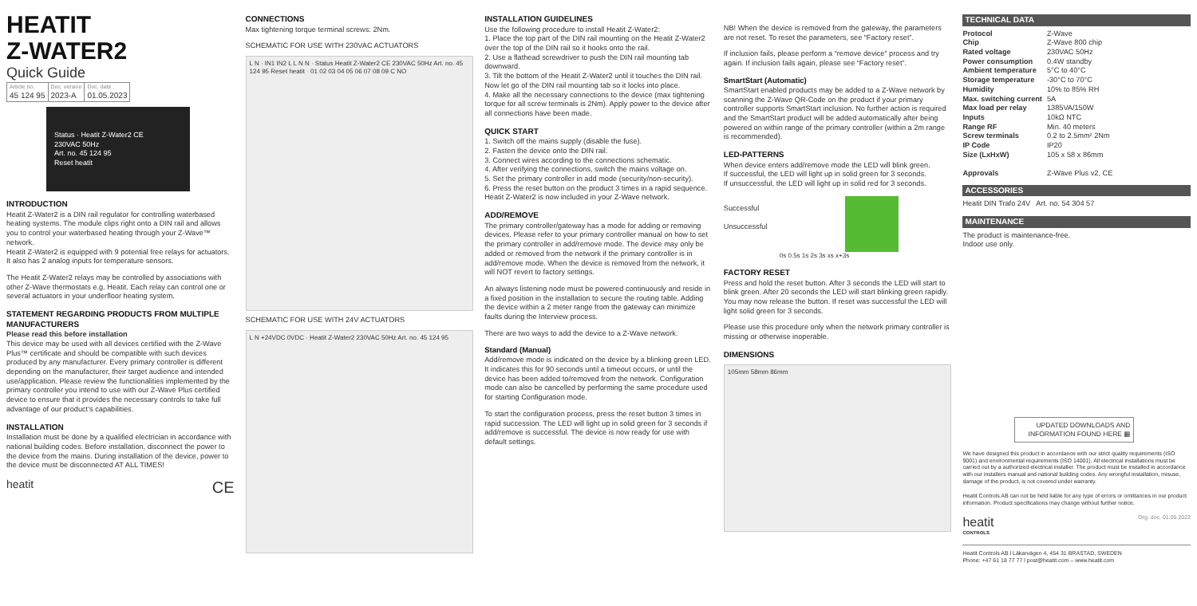HEATIT
Z-WATER2
Quick Guide
| Article no. 45 124 95 | Doc. version 2023-A | Doc. date 01.05.2023 |
Status · Heatit Z-Water2 CE
230VAC 50Hz
Art. no. 45 124 95
Reset heatit
INTRODUCTION
Heatit Z-Water2 is a DIN rail regulator for controlling waterbased heating systems. The module clips right onto a DIN rail and allows you to control your waterbased heating through your Z-Wave™ network.
Heatit Z-Water2 is equipped with 9 potential free relays for actuators. It also has 2 analog inputs for temperature sensors.
The Heatit Z-Water2 relays may be controlled by associations with other Z-Wave thermostats e.g. Heatit. Each relay can control one or several actuators in your underfloor heating system.
STATEMENT REGARDING PRODUCTS FROM MULTIPLE MANUFACTURERS
Please read this before installation
This device may be used with all devices certified with the Z-Wave Plus™ certificate and should be compatible with such devices produced by any manufacturer. Every primary controller is different depending on the manufacturer, their target audience and intended use/application. Please review the functionalities implemented by the primary controller you intend to use with our Z-Wave Plus certified device to ensure that it provides the necessary controls to take full advantage of our product’s capabilities.
INSTALLATION
Installation must be done by a qualified electrician in accordance with national building codes. Before installation, disconnect the power to the device from the mains. During installation of the device, power to the device must be disconnected AT ALL TIMES!
heatit CE
CONNECTIONS
Max tightening torque terminal screws: 2Nm.
SCHEMATIC FOR USE WITH 230VAC ACTUATORS
L N · IN1 IN2 L L N N · Status Heatit Z-Water2 CE 230VAC 50Hz Art. no. 45 124 95 Reset heatit · 01 02 03 04 05 06 07 08 09 C NO
SCHEMATIC FOR USE WITH 24V ACTUATORS
L N +24VDC 0VDC · Heatit Z-Water2 230VAC 50Hz Art. no. 45 124 95
INSTALLATION GUIDELINES
Use the following procedure to install Heatit Z-Water2:
1. Place the top part of the DIN rail mounting on the Heatit Z-Water2 over the top of the DIN rail so it hooks onto the rail.
2. Use a flathead screwdriver to push the DIN rail mounting tab downward.
3. Tilt the bottom of the Heatit Z-Water2 until it touches the DIN rail. Now let go of the DIN rail mounting tab so it locks into place.
4. Make all the necessary connections to the device (max tightening torque for all screw terminals is 2Nm). Apply power to the device after all connections have been made.
QUICK START
1. Switch off the mains supply (disable the fuse).
2. Fasten the device onto the DIN rail.
3. Connect wires according to the connections schematic.
4. After verifying the connections, switch the mains voltage on.
5. Set the primary controller in add mode (security/non-security).
6. Press the reset button on the product 3 times in a rapid sequence. Heatit Z-Water2 is now included in your Z-Wave network.
ADD/REMOVE
The primary controller/gateway has a mode for adding or removing devices. Please refer to your primary controller manual on how to set the primary controller in add/remove mode. The device may only be added or removed from the network if the primary controller is in add/remove mode. When the device is removed from the network, it will NOT revert to factory settings.
An always listening node must be powered continuously and reside in a fixed position in the installation to secure the routing table. Adding the device within a 2 meter range from the gateway can minimize faults during the Interview process.
There are two ways to add the device to a Z-Wave network.
Standard (Manual)
Add/remove mode is indicated on the device by a blinking green LED. It indicates this for 90 seconds until a timeout occurs, or until the device has been added to/removed from the network. Configuration mode can also be cancelled by performing the same procedure used for starting Configuration mode.
To start the configuration process, press the reset button 3 times in rapid succession. The LED will light up in solid green for 3 seconds if add/remove is successful. The device is now ready for use with default settings.
NB! When the device is removed from the gateway, the parameters are not reset. To reset the parameters, see “Factory reset”.
If inclusion fails, please perform a “remove device” process and try again. If inclusion fails again, please see “Factory reset”.
SmartStart (Automatic)
SmartStart enabled products may be added to a Z-Wave network by scanning the Z-Wave QR-Code on the product if your primary controller supports SmartStart inclusion. No further action is required and the SmartStart product will be added automatically after being powered on within range of the primary controller (within a 2m range is recommended).
LED-PATTERNS
When device enters add/remove mode the LED will blink green.
If successful, the LED will light up in solid green for 3 seconds.
If unsuccessful, the LED will light up in solid red for 3 seconds.
Successful
Unsuccessful
0s 0.5s 1s 2s 3s xs x+3s
FACTORY RESET
Press and hold the reset button. After 3 seconds the LED will start to blink green. After 20 seconds the LED will start blinking green rapidly. You may now release the button. If reset was successful the LED will light solid green for 3 seconds.
Please use this procedure only when the network primary controller is missing or otherwise inoperable.
DIMENSIONS
105mm 58mm 86mm
TECHNICAL DATA
| Protocol | Z-Wave |
| Chip | Z-Wave 800 chip |
| Rated voltage | 230VAC 50Hz |
| Power consumption | 0.4W standby |
| Ambient temperature | 5°C to 40°C |
| Storage temperature | -30°C to 70°C |
| Humidity | 10% to 85% RH |
| Max. switching current | 5A |
| Max load per relay | 1385VA/150W |
| Inputs | 10kΩ NTC |
| Range RF | Min. 40 meters |
| Screw terminals | 0.2 to 2.5mm² 2Nm |
| IP Code | IP20 |
| Size (LxHxW) | 105 x 58 x 86mm |
| Approvals | Z-Wave Plus v2, CE |
ACCESSORIES
Heatit DIN Trafo 24V Art. no. 54 304 57
MAINTENANCE
The product is maintenance-free.
Indoor use only.
UPDATED DOWNLOADS AND INFORMATION FOUND HERE ▦
We have designed this product in accordance with our strict quality requirements (ISO 9001) and environmental requirements (ISO 14001). All electrical installations must be carried out by a authorized electrical installer. The product must be installed in accordance with our installers manual and national building codes. Any wrongful installation, misuse, damage of the product, is not covered under warranty.
Heatit Controls AB can not be held liable for any type of errors or omittances in our product information. Product specifications may change without further notice.
heatit Org. doc. 01.05.2023
CONTROLS
Heatit Controls AB l Läkarvägen 4, 454 31 BRASTAD, SWEDEN
Phone: +47 61 18 77 77 l post@heatit.com – www.heatit.com